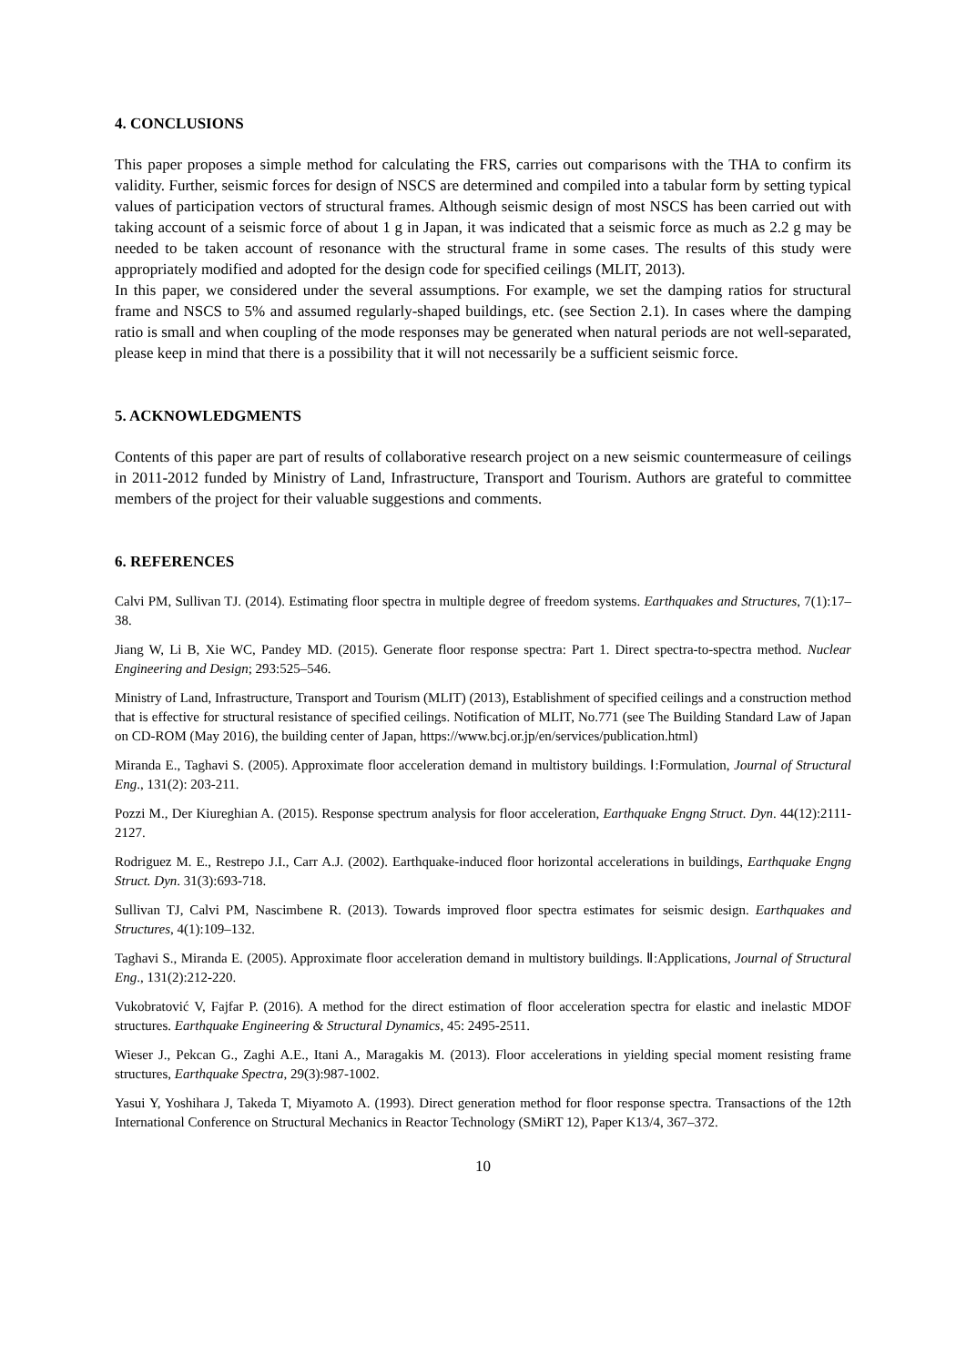4. CONCLUSIONS
This paper proposes a simple method for calculating the FRS, carries out comparisons with the THA to confirm its validity. Further, seismic forces for design of NSCS are determined and compiled into a tabular form by setting typical values of participation vectors of structural frames. Although seismic design of most NSCS has been carried out with taking account of a seismic force of about 1 g in Japan, it was indicated that a seismic force as much as 2.2 g may be needed to be taken account of resonance with the structural frame in some cases. The results of this study were appropriately modified and adopted for the design code for specified ceilings (MLIT, 2013).
In this paper, we considered under the several assumptions. For example, we set the damping ratios for structural frame and NSCS to 5% and assumed regularly-shaped buildings, etc. (see Section 2.1). In cases where the damping ratio is small and when coupling of the mode responses may be generated when natural periods are not well-separated, please keep in mind that there is a possibility that it will not necessarily be a sufficient seismic force.
5. ACKNOWLEDGMENTS
Contents of this paper are part of results of collaborative research project on a new seismic countermeasure of ceilings in 2011-2012 funded by Ministry of Land, Infrastructure, Transport and Tourism. Authors are grateful to committee members of the project for their valuable suggestions and comments.
6. REFERENCES
Calvi PM, Sullivan TJ. (2014). Estimating floor spectra in multiple degree of freedom systems. Earthquakes and Structures, 7(1):17–38.
Jiang W, Li B, Xie WC, Pandey MD. (2015). Generate floor response spectra: Part 1. Direct spectra-to-spectra method. Nuclear Engineering and Design; 293:525–546.
Ministry of Land, Infrastructure, Transport and Tourism (MLIT) (2013), Establishment of specified ceilings and a construction method that is effective for structural resistance of specified ceilings. Notification of MLIT, No.771 (see The Building Standard Law of Japan on CD-ROM (May 2016), the building center of Japan, https://www.bcj.or.jp/en/services/publication.html)
Miranda E., Taghavi S. (2005). Approximate floor acceleration demand in multistory buildings. Ⅰ:Formulation, Journal of Structural Eng., 131(2): 203-211.
Pozzi M., Der Kiureghian A. (2015). Response spectrum analysis for floor acceleration, Earthquake Engng Struct. Dyn. 44(12):2111-2127.
Rodriguez M. E., Restrepo J.I., Carr A.J. (2002). Earthquake-induced floor horizontal accelerations in buildings, Earthquake Engng Struct. Dyn. 31(3):693-718.
Sullivan TJ, Calvi PM, Nascimbene R. (2013). Towards improved floor spectra estimates for seismic design. Earthquakes and Structures, 4(1):109–132.
Taghavi S., Miranda E. (2005). Approximate floor acceleration demand in multistory buildings. Ⅱ:Applications, Journal of Structural Eng., 131(2):212-220.
Vukobratović V, Fajfar P. (2016). A method for the direct estimation of floor acceleration spectra for elastic and inelastic MDOF structures. Earthquake Engineering & Structural Dynamics, 45: 2495-2511.
Wieser J., Pekcan G., Zaghi A.E., Itani A., Maragakis M. (2013). Floor accelerations in yielding special moment resisting frame structures, Earthquake Spectra, 29(3):987-1002.
Yasui Y, Yoshihara J, Takeda T, Miyamoto A. (1993). Direct generation method for floor response spectra. Transactions of the 12th International Conference on Structural Mechanics in Reactor Technology (SMiRT 12), Paper K13/4, 367–372.
10